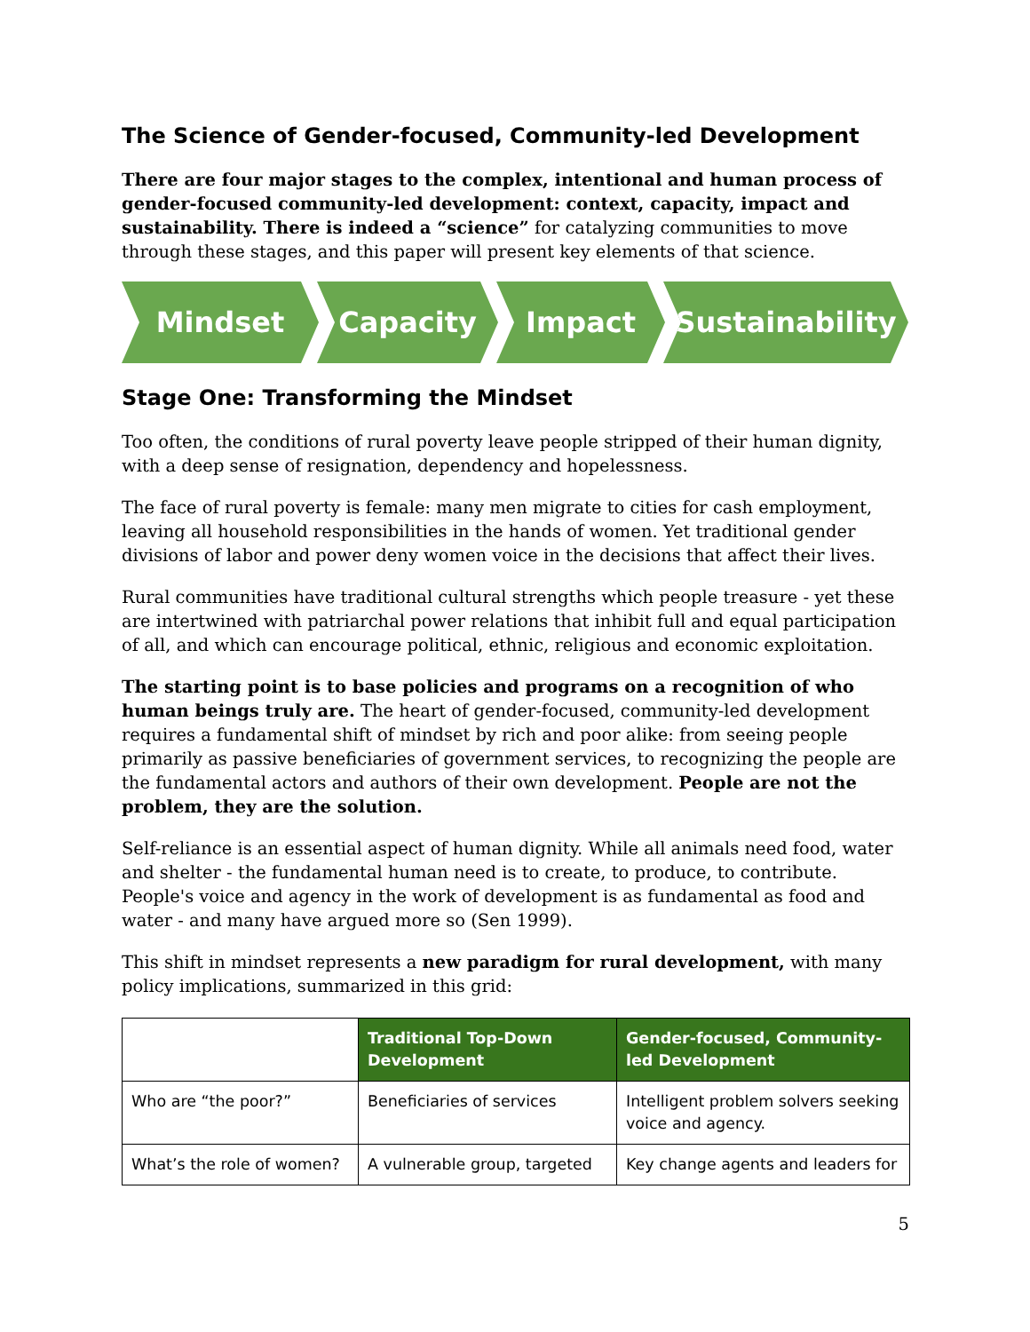The Science of Gender-focused, Community-led Development
There are four major stages to the complex, intentional and human process of gender-focused community-led development: context, capacity, impact and sustainability. There is indeed a “science” for catalyzing communities to move through these stages, and this paper will present key elements of that science.
Mindset Capacity Impact Sustainability
Stage One: Transforming the Mindset
Too often, the conditions of rural poverty leave people stripped of their human dignity, with a deep sense of resignation, dependency and hopelessness.
The face of rural poverty is female: many men migrate to cities for cash employment, leaving all household responsibilities in the hands of women. Yet traditional gender divisions of labor and power deny women voice in the decisions that affect their lives.
Rural communities have traditional cultural strengths which people treasure - yet these are intertwined with patriarchal power relations that inhibit full and equal participation of all, and which can encourage political, ethnic, religious and economic exploitation.
The starting point is to base policies and programs on a recognition of who human beings truly are. The heart of gender-focused, community-led development requires a fundamental shift of mindset by rich and poor alike: from seeing people primarily as passive beneficiaries of government services, to recognizing the people are the fundamental actors and authors of their own development. People are not the problem, they are the solution.
Self-reliance is an essential aspect of human dignity. While all animals need food, water and shelter - the fundamental human need is to create, to produce, to contribute. People's voice and agency in the work of development is as fundamental as food and water - and many have argued more so (Sen 1999).
This shift in mindset represents a new paradigm for rural development, with many policy implications, summarized in this grid:
| | Traditional Top-Down Development | Gender-focused, Community-led Development |
| Who are “the poor?” | Beneficiaries of services | Intelligent problem solvers seeking voice and agency. |
| What’s the role of women? | A vulnerable group, targeted | Key change agents and leaders for |
5